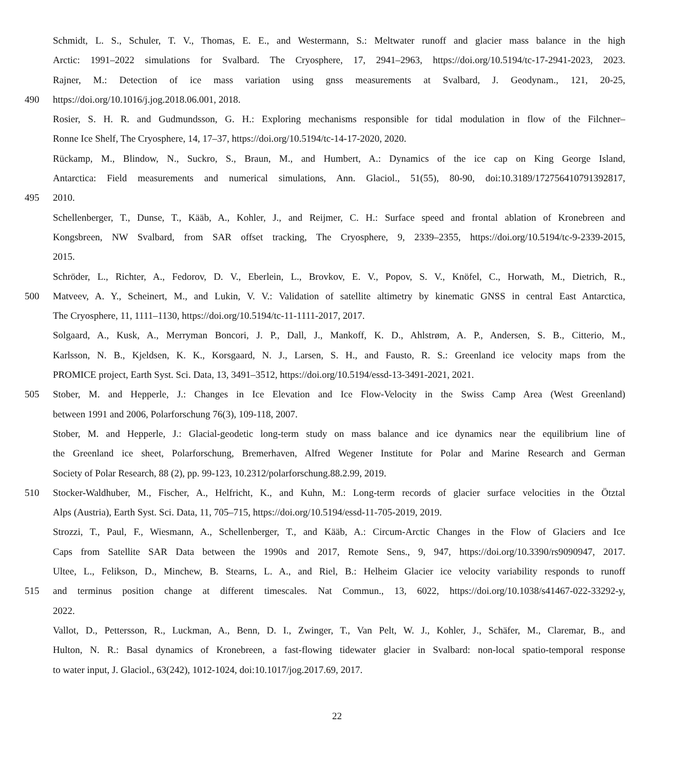Schmidt, L. S., Schuler, T. V., Thomas, E. E., and Westermann, S.: Meltwater runoff and glacier mass balance in the high
Arctic: 1991–2022 simulations for Svalbard. The Cryosphere, 17, 2941–2963, https://doi.org/10.5194/tc-17-2941-2023, 2023.
Rajner, M.: Detection of ice mass variation using gnss measurements at Svalbard, J. Geodynam., 121, 20-25,
490 https://doi.org/10.1016/j.jog.2018.06.001, 2018.
Rosier, S. H. R. and Gudmundsson, G. H.: Exploring mechanisms responsible for tidal modulation in flow of the Filchner–
Ronne Ice Shelf, The Cryosphere, 14, 17–37, https://doi.org/10.5194/tc-14-17-2020, 2020.
Rückamp, M., Blindow, N., Suckro, S., Braun, M., and Humbert, A.: Dynamics of the ice cap on King George Island,
Antarctica: Field measurements and numerical simulations, Ann. Glaciol., 51(55), 80-90, doi:10.3189/172756410791392817,
495 2010.
Schellenberger, T., Dunse, T., Kääb, A., Kohler, J., and Reijmer, C. H.: Surface speed and frontal ablation of Kronebreen and
Kongsbreen, NW Svalbard, from SAR offset tracking, The Cryosphere, 9, 2339–2355, https://doi.org/10.5194/tc-9-2339-2015,
2015.
Schröder, L., Richter, A., Fedorov, D. V., Eberlein, L., Brovkov, E. V., Popov, S. V., Knöfel, C., Horwath, M., Dietrich, R.,
500 Matveev, A. Y., Scheinert, M., and Lukin, V. V.: Validation of satellite altimetry by kinematic GNSS in central East Antarctica,
The Cryosphere, 11, 1111–1130, https://doi.org/10.5194/tc-11-1111-2017, 2017.
Solgaard, A., Kusk, A., Merryman Boncori, J. P., Dall, J., Mankoff, K. D., Ahlstrøm, A. P., Andersen, S. B., Citterio, M.,
Karlsson, N. B., Kjeldsen, K. K., Korsgaard, N. J., Larsen, S. H., and Fausto, R. S.: Greenland ice velocity maps from the
PROMICE project, Earth Syst. Sci. Data, 13, 3491–3512, https://doi.org/10.5194/essd-13-3491-2021, 2021.
505 Stober, M. and Hepperle, J.: Changes in Ice Elevation and Ice Flow-Velocity in the Swiss Camp Area (West Greenland)
between 1991 and 2006, Polarforschung 76(3), 109-118, 2007.
Stober, M. and Hepperle, J.: Glacial-geodetic long-term study on mass balance and ice dynamics near the equilibrium line of
the Greenland ice sheet, Polarforschung, Bremerhaven, Alfred Wegener Institute for Polar and Marine Research and German
Society of Polar Research, 88 (2), pp. 99-123, 10.2312/polarforschung.88.2.99, 2019.
510 Stocker-Waldhuber, M., Fischer, A., Helfricht, K., and Kuhn, M.: Long-term records of glacier surface velocities in the Ötztal
Alps (Austria), Earth Syst. Sci. Data, 11, 705–715, https://doi.org/10.5194/essd-11-705-2019, 2019.
Strozzi, T., Paul, F., Wiesmann, A., Schellenberger, T., and Kääb, A.: Circum-Arctic Changes in the Flow of Glaciers and Ice
Caps from Satellite SAR Data between the 1990s and 2017, Remote Sens., 9, 947, https://doi.org/10.3390/rs9090947, 2017.
Ultee, L., Felikson, D., Minchew, B. Stearns, L. A., and Riel, B.: Helheim Glacier ice velocity variability responds to runoff
515 and terminus position change at different timescales. Nat Commun., 13, 6022, https://doi.org/10.1038/s41467-022-33292-y,
2022.
Vallot, D., Pettersson, R., Luckman, A., Benn, D. I., Zwinger, T., Van Pelt, W. J., Kohler, J., Schäfer, M., Claremar, B., and
Hulton, N. R.: Basal dynamics of Kronebreen, a fast-flowing tidewater glacier in Svalbard: non-local spatio-temporal response
to water input, J. Glaciol., 63(242), 1012-1024, doi:10.1017/jog.2017.69, 2017.
22